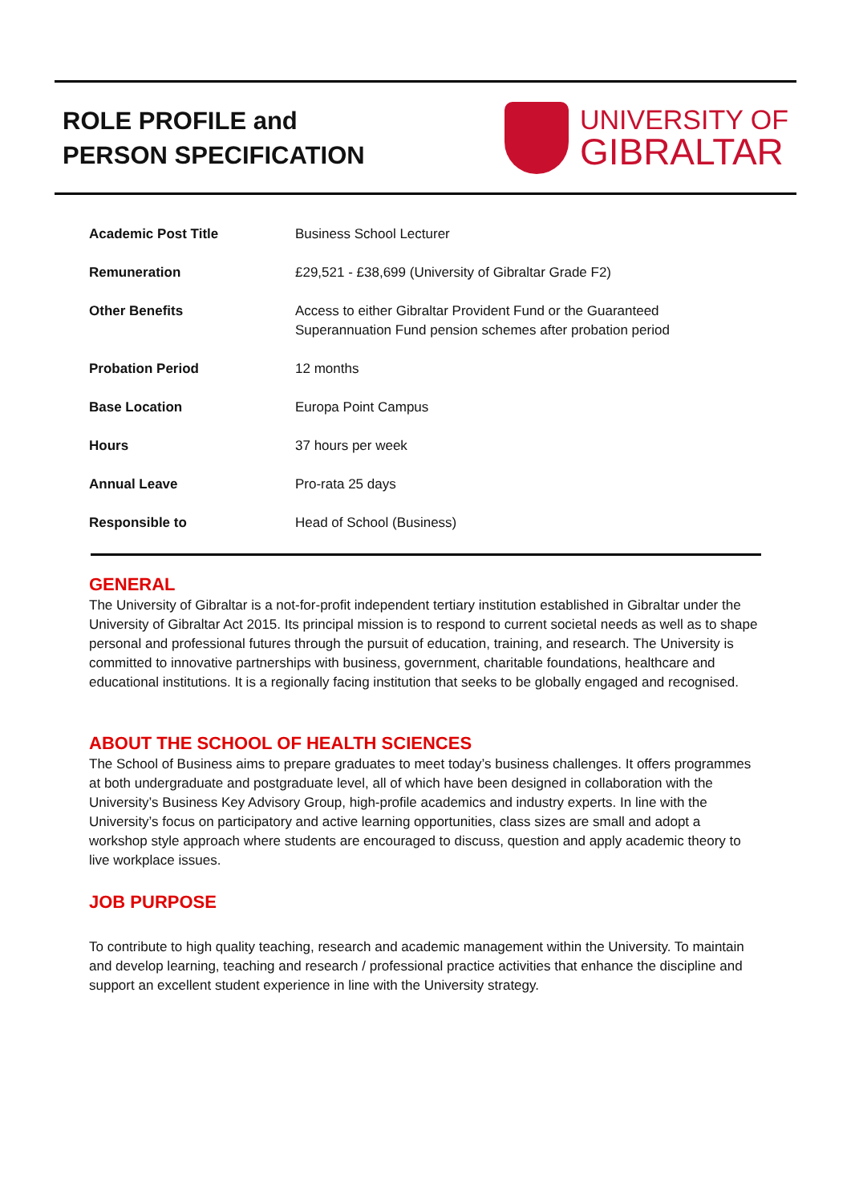ROLE PROFILE and
PERSON SPECIFICATION
UNIVERSITY OF
GIBRALTAR
| Academic Post Title | Business School Lecturer |
| Remuneration | £29,521 - £38,699 (University of Gibraltar Grade F2) |
| Other Benefits | Access to either Gibraltar Provident Fund or the Guaranteed Superannuation Fund pension schemes after probation period |
| Probation Period | 12 months |
| Base Location | Europa Point Campus |
| Hours | 37 hours per week |
| Annual Leave | Pro-rata 25 days |
| Responsible to | Head of School (Business) |
GENERAL
The University of Gibraltar is a not-for-profit independent tertiary institution established in Gibraltar under the University of Gibraltar Act 2015. Its principal mission is to respond to current societal needs as well as to shape personal and professional futures through the pursuit of education, training, and research. The University is committed to innovative partnerships with business, government, charitable foundations, healthcare and educational institutions. It is a regionally facing institution that seeks to be globally engaged and recognised.
ABOUT THE SCHOOL OF HEALTH SCIENCES
The School of Business aims to prepare graduates to meet today’s business challenges. It offers programmes at both undergraduate and postgraduate level, all of which have been designed in collaboration with the University’s Business Key Advisory Group, high-profile academics and industry experts. In line with the University’s focus on participatory and active learning opportunities, class sizes are small and adopt a workshop style approach where students are encouraged to discuss, question and apply academic theory to live workplace issues.
JOB PURPOSE
To contribute to high quality teaching, research and academic management within the University. To maintain and develop learning, teaching and research / professional practice activities that enhance the discipline and support an excellent student experience in line with the University strategy.